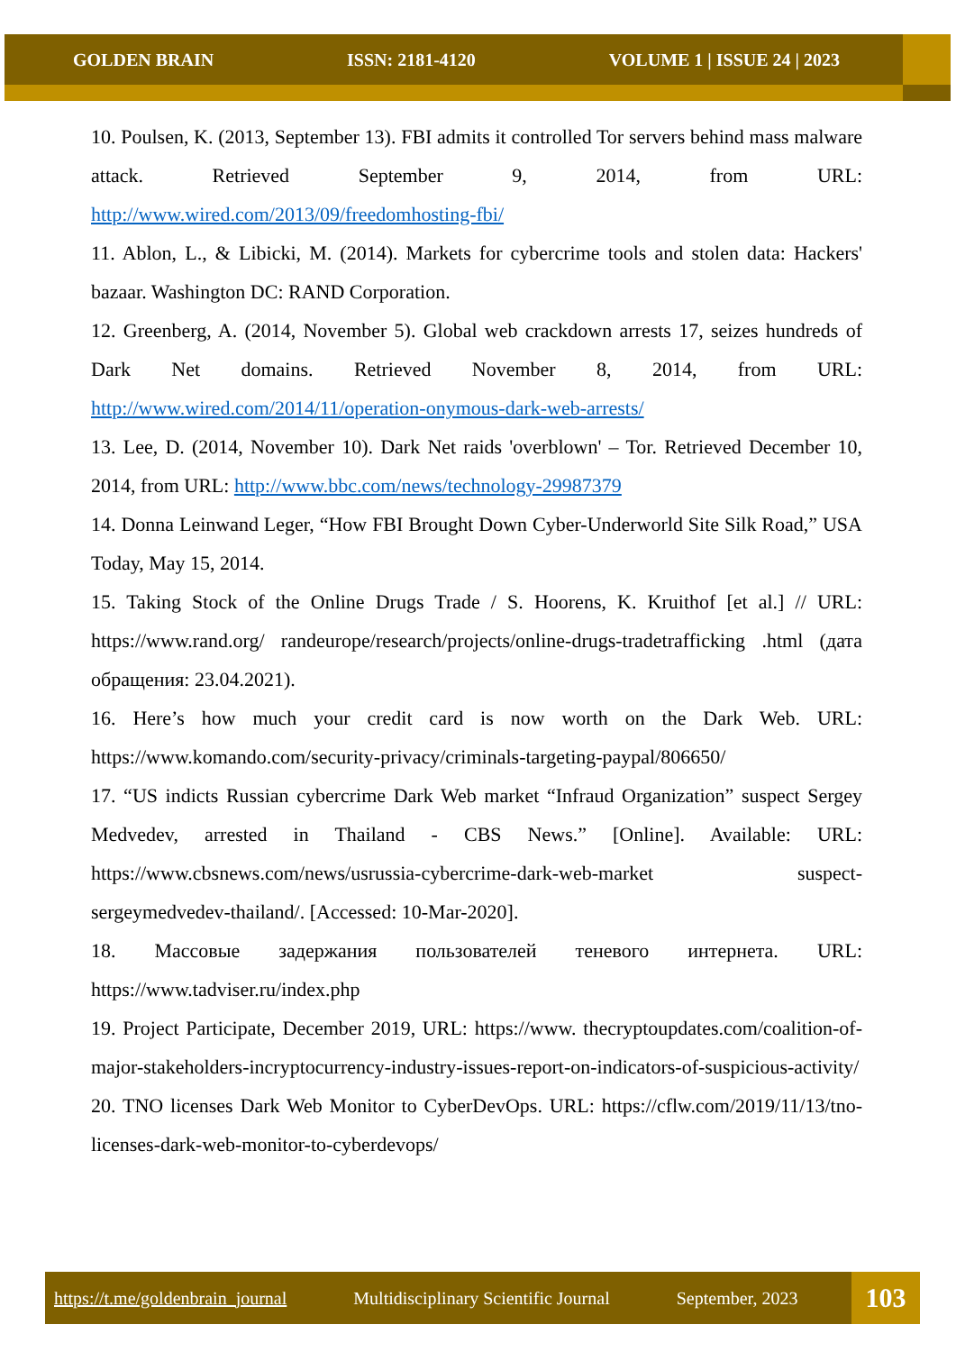GOLDEN BRAIN ISSN: 2181-4120 VOLUME 1 | ISSUE 24 | 2023
10. Poulsen, K. (2013, September 13). FBI admits it controlled Tor servers behind mass malware attack. Retrieved September 9, 2014, from URL: http://www.wired.com/2013/09/freedomhosting-fbi/
11. Ablon, L., & Libicki, M. (2014). Markets for cybercrime tools and stolen data: Hackers' bazaar. Washington DC: RAND Corporation.
12. Greenberg, A. (2014, November 5). Global web crackdown arrests 17, seizes hundreds of Dark Net domains. Retrieved November 8, 2014, from URL: http://www.wired.com/2014/11/operation-onymous-dark-web-arrests/
13. Lee, D. (2014, November 10). Dark Net raids 'overblown' – Tor. Retrieved December 10, 2014, from URL: http://www.bbc.com/news/technology-29987379
14. Donna Leinwand Leger, “How FBI Brought Down Cyber-Underworld Site Silk Road,” USA Today, May 15, 2014.
15. Taking Stock of the Online Drugs Trade / S. Hoorens, K. Kruithof [et al.] // URL: https://www.rand.org/ randeurope/research/projects/online-drugs-tradetrafficking .html (дата обращения: 23.04.2021).
16. Here’s how much your credit card is now worth on the Dark Web. URL: https://www.komando.com/security-privacy/criminals-targeting-paypal/806650/
17. “US indicts Russian cybercrime Dark Web market “Infraud Organization” suspect Sergey Medvedev, arrested in Thailand - CBS News.” [Online]. Available: URL: https://www.cbsnews.com/news/usrussia-cybercrime-dark-web-market suspect-sergeymedvedev-thailand/. [Accessed: 10-Mar-2020].
18. Массовые задержания пользователей теневого интернета. URL: https://www.tadviser.ru/index.php
19. Project Participate, December 2019, URL: https://www. thecryptoupdates.com/coalition-of-major-stakeholders-incryptocurrency-industry-issues-report-on-indicators-of-suspicious-activity/
20. TNO licenses Dark Web Monitor to CyberDevOps. URL: https://cflw.com/2019/11/13/tno-licenses-dark-web-monitor-to-cyberdevops/
https://t.me/goldenbrain_journal Multidisciplinary Scientific Journal September, 2023
103